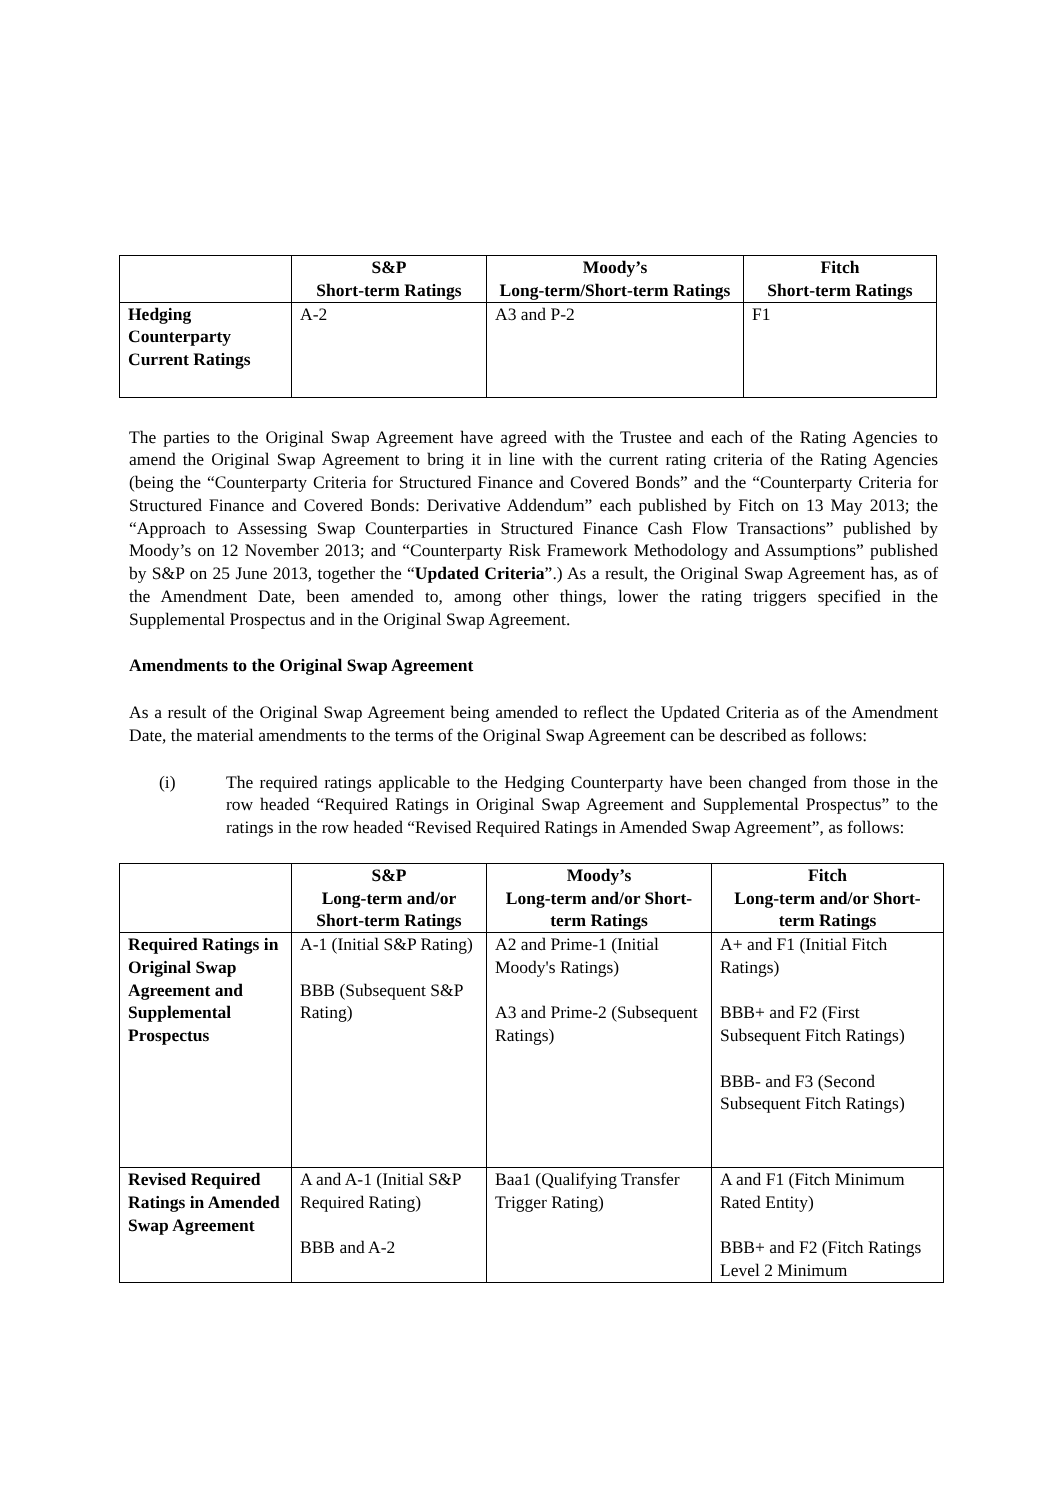| | S&P Short-term Ratings | Moody’s Long-term/Short-term Ratings | Fitch Short-term Ratings |
| --- | --- | --- | --- |
| Hedging Counterparty Current Ratings | A-2 | A3 and P-2 | F1 |
The parties to the Original Swap Agreement have agreed with the Trustee and each of the Rating Agencies to amend the Original Swap Agreement to bring it in line with the current rating criteria of the Rating Agencies (being the “Counterparty Criteria for Structured Finance and Covered Bonds” and the “Counterparty Criteria for Structured Finance and Covered Bonds: Derivative Addendum” each published by Fitch on 13 May 2013; the “Approach to Assessing Swap Counterparties in Structured Finance Cash Flow Transactions” published by Moody’s on 12 November 2013; and “Counterparty Risk Framework Methodology and Assumptions” published by S&P on 25 June 2013, together the “Updated Criteria”.) As a result, the Original Swap Agreement has, as of the Amendment Date, been amended to, among other things, lower the rating triggers specified in the Supplemental Prospectus and in the Original Swap Agreement.
Amendments to the Original Swap Agreement
As a result of the Original Swap Agreement being amended to reflect the Updated Criteria as of the Amendment Date, the material amendments to the terms of the Original Swap Agreement can be described as follows:
(i) The required ratings applicable to the Hedging Counterparty have been changed from those in the row headed “Required Ratings in Original Swap Agreement and Supplemental Prospectus” to the ratings in the row headed “Revised Required Ratings in Amended Swap Agreement”, as follows:
| | S&P Long-term and/or Short-term Ratings | Moody’s Long-term and/or Short-term Ratings | Fitch Long-term and/or Short-term Ratings |
| --- | --- | --- | --- |
| Required Ratings in Original Swap Agreement and Supplemental Prospectus | A-1 (Initial S&P Rating) BBB (Subsequent S&P Rating) | A2 and Prime-1 (Initial Moody's Ratings) A3 and Prime-2 (Subsequent Ratings) | A+ and F1 (Initial Fitch Ratings) BBB+ and F2 (First Subsequent Fitch Ratings) BBB- and F3 (Second Subsequent Fitch Ratings) |
| Revised Required Ratings in Amended Swap Agreement | A and A-1 (Initial S&P Required Rating) BBB and A-2 | Baa1 (Qualifying Transfer Trigger Rating) | A and F1 (Fitch Minimum Rated Entity) BBB+ and F2 (Fitch Ratings Level 2 Minimum |